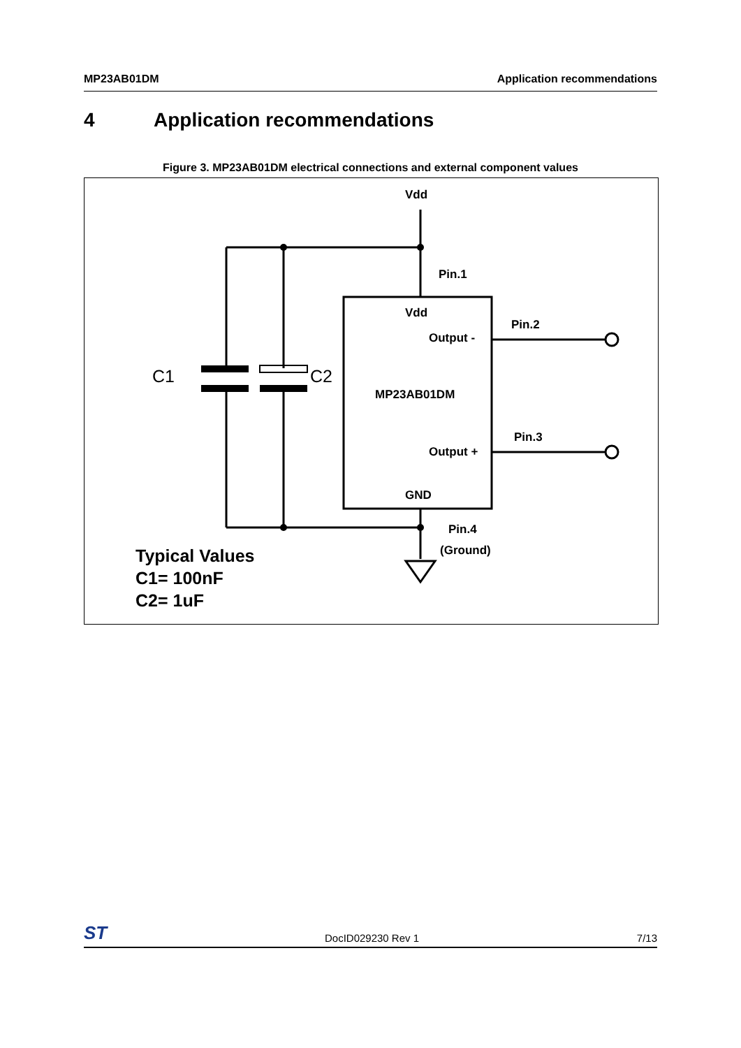MP23AB01DM Application recommendations
4 Application recommendations
Figure 3. MP23AB01DM electrical connections and external component values
Vdd
Pin.1
Vdd
Output -
Pin.2
MP23AB01DM
Output +
Pin.3
GND
Pin.4
(Ground)
Typical Values
C1= 100nF
C2= 1uF
C1
C2
ST DocID029230 Rev 1 7/13